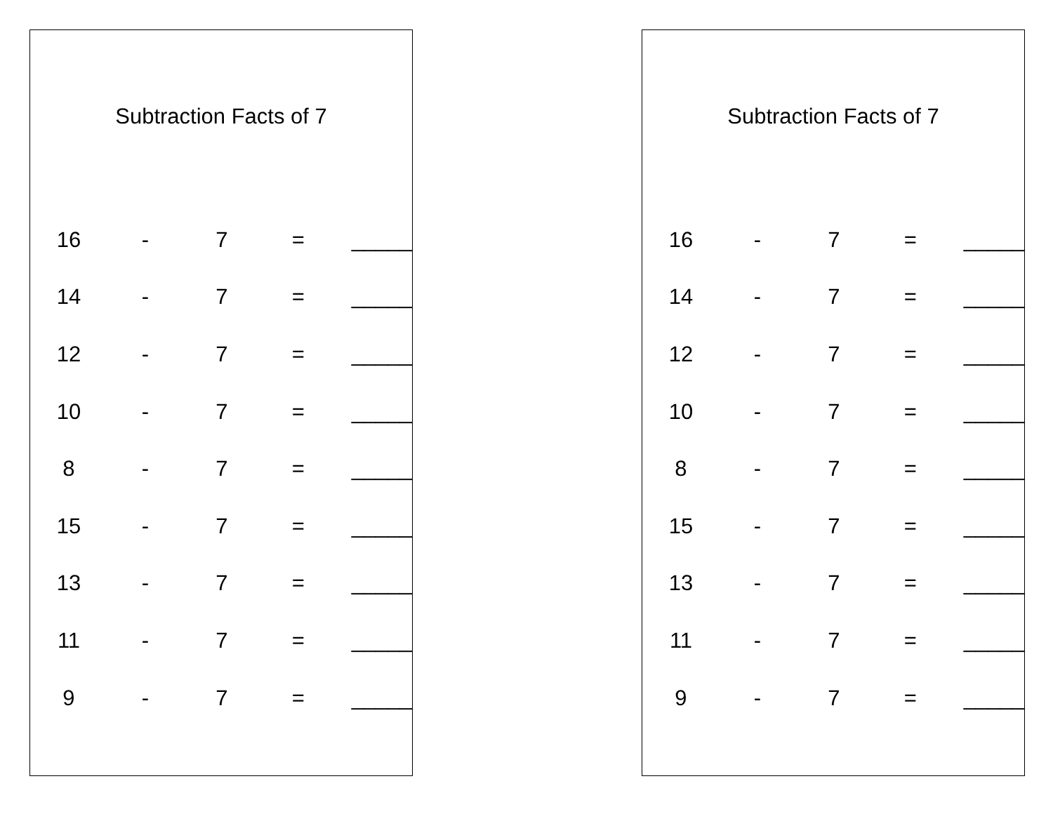Subtraction Facts of 7
| 16 | - | 7 | = | _____ |
| 14 | - | 7 | = | _____ |
| 12 | - | 7 | = | _____ |
| 10 | - | 7 | = | _____ |
| 8 | - | 7 | = | _____ |
| 15 | - | 7 | = | _____ |
| 13 | - | 7 | = | _____ |
| 11 | - | 7 | = | _____ |
| 9 | - | 7 | = | _____ |
Subtraction Facts of 7
| 16 | - | 7 | = | _____ |
| 14 | - | 7 | = | _____ |
| 12 | - | 7 | = | _____ |
| 10 | - | 7 | = | _____ |
| 8 | - | 7 | = | _____ |
| 15 | - | 7 | = | _____ |
| 13 | - | 7 | = | _____ |
| 11 | - | 7 | = | _____ |
| 9 | - | 7 | = | _____ |